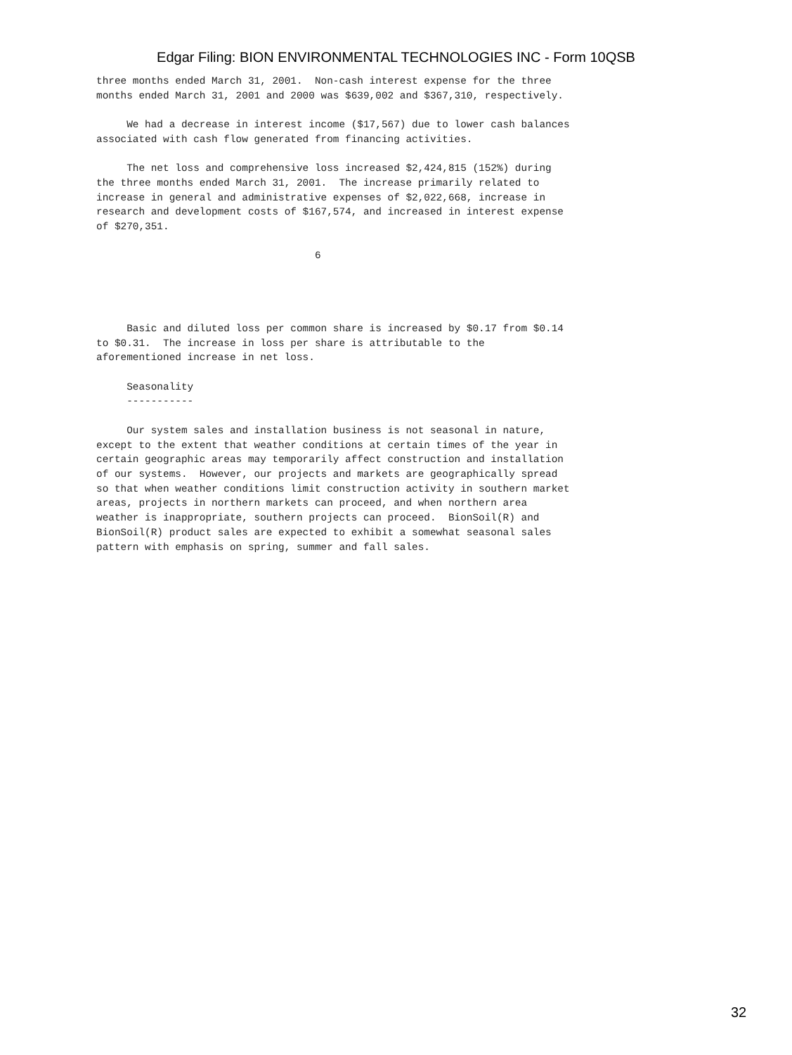Edgar Filing: BION ENVIRONMENTAL TECHNOLOGIES INC - Form 10QSB
three months ended March 31, 2001.  Non-cash interest expense for the three
months ended March 31, 2001 and 2000 was $639,002 and $367,310, respectively.

     We had a decrease in interest income ($17,567) due to lower cash balances
associated with cash flow generated from financing activities.

     The net loss and comprehensive loss increased $2,424,815 (152%) during
the three months ended March 31, 2001.  The increase primarily related to
increase in general and administrative expenses of $2,022,668, increase in
research and development costs of $167,574, and increased in interest expense
of $270,351.

                                    6




     Basic and diluted loss per common share is increased by $0.17 from $0.14
to $0.31.  The increase in loss per share is attributable to the
aforementioned increase in net loss.

     Seasonality
     -----------

     Our system sales and installation business is not seasonal in nature,
except to the extent that weather conditions at certain times of the year in
certain geographic areas may temporarily affect construction and installation
of our systems.  However, our projects and markets are geographically spread
so that when weather conditions limit construction activity in southern market
areas, projects in northern markets can proceed, and when northern area
weather is inappropriate, southern projects can proceed.  BionSoil(R) and
BionSoil(R) product sales are expected to exhibit a somewhat seasonal sales
pattern with emphasis on spring, summer and fall sales.
32